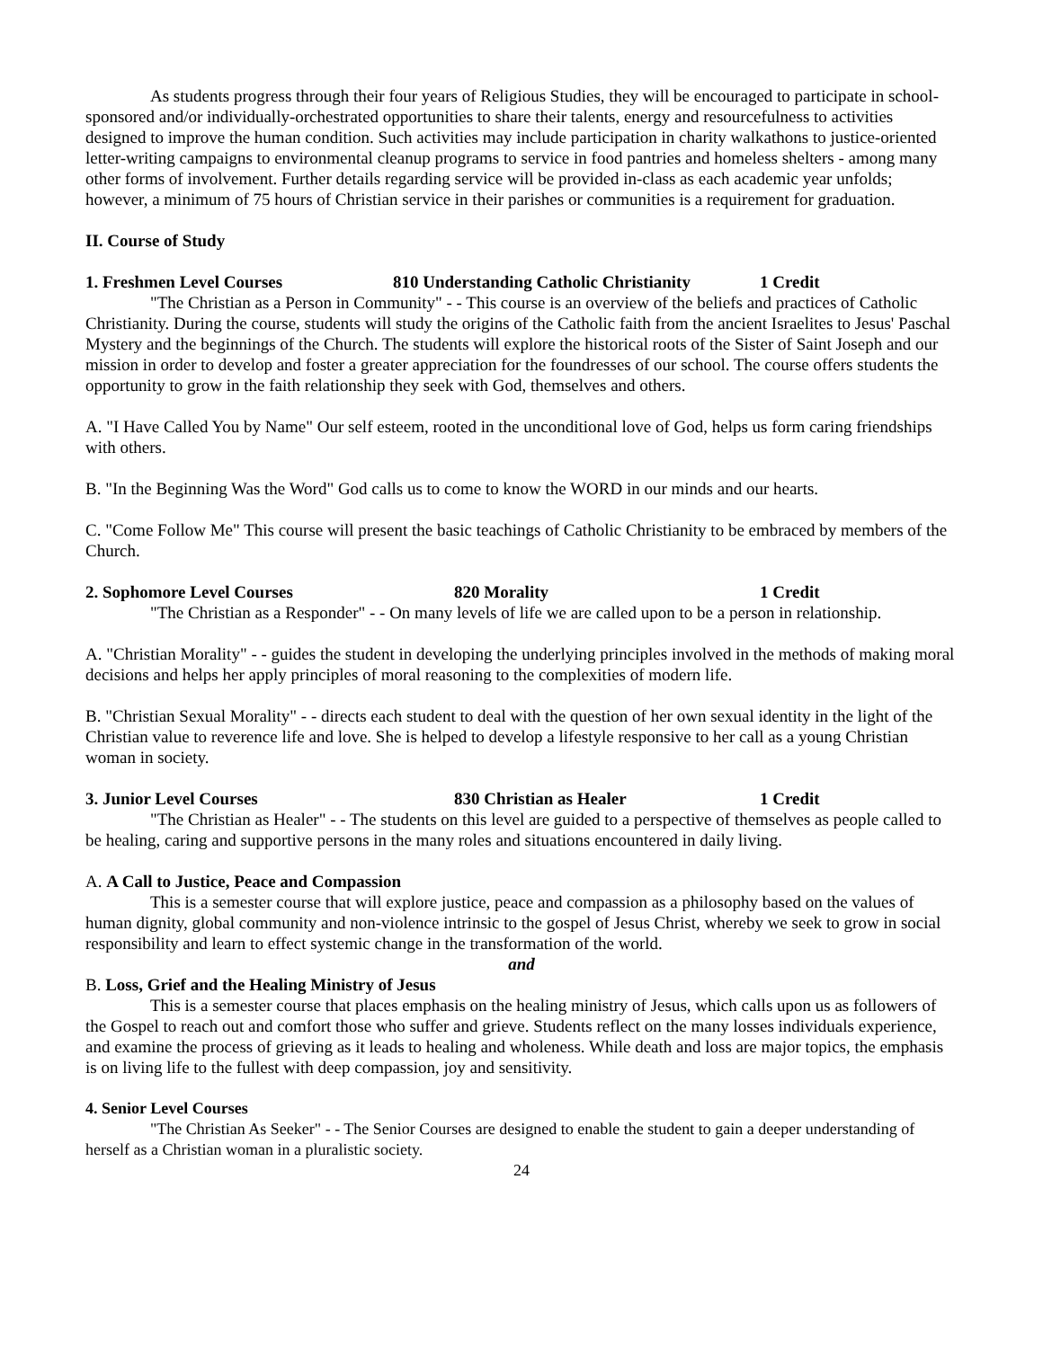As students progress through their four years of Religious Studies, they will be encouraged to participate in school-sponsored and/or individually-orchestrated opportunities to share their talents, energy and resourcefulness to activities designed to improve the human condition. Such activities may include participation in charity walkathons to justice-oriented letter-writing campaigns to environmental cleanup programs to service in food pantries and homeless shelters - among many other forms of involvement. Further details regarding service will be provided in-class as each academic year unfolds; however, a minimum of 75 hours of Christian service in their parishes or communities is a requirement for graduation.
II. Course of Study
1. Freshmen Level Courses 810 Understanding Catholic Christianity 1 Credit
"The Christian as a Person in Community" - - This course is an overview of the beliefs and practices of Catholic Christianity. During the course, students will study the origins of the Catholic faith from the ancient Israelites to Jesus' Paschal Mystery and the beginnings of the Church. The students will explore the historical roots of the Sister of Saint Joseph and our mission in order to develop and foster a greater appreciation for the foundresses of our school. The course offers students the opportunity to grow in the faith relationship they seek with God, themselves and others.
A. "I Have Called You by Name" Our self esteem, rooted in the unconditional love of God, helps us form caring friendships with others.
B. "In the Beginning Was the Word" God calls us to come to know the WORD in our minds and our hearts.
C. "Come Follow Me" This course will present the basic teachings of Catholic Christianity to be embraced by members of the Church.
2. Sophomore Level Courses 820 Morality 1 Credit
"The Christian as a Responder" - - On many levels of life we are called upon to be a person in relationship.
A. "Christian Morality" - - guides the student in developing the underlying principles involved in the methods of making moral decisions and helps her apply principles of moral reasoning to the complexities of modern life.
B. "Christian Sexual Morality" - - directs each student to deal with the question of her own sexual identity in the light of the Christian value to reverence life and love. She is helped to develop a lifestyle responsive to her call as a young Christian woman in society.
3. Junior Level Courses 830 Christian as Healer 1 Credit
"The Christian as Healer" - - The students on this level are guided to a perspective of themselves as people called to be healing, caring and supportive persons in the many roles and situations encountered in daily living.
A. A Call to Justice, Peace and Compassion
This is a semester course that will explore justice, peace and compassion as a philosophy based on the values of human dignity, global community and non-violence intrinsic to the gospel of Jesus Christ, whereby we seek to grow in social responsibility and learn to effect systemic change in the transformation of the world.
and
B. Loss, Grief and the Healing Ministry of Jesus
This is a semester course that places emphasis on the healing ministry of Jesus, which calls upon us as followers of the Gospel to reach out and comfort those who suffer and grieve. Students reflect on the many losses individuals experience, and examine the process of grieving as it leads to healing and wholeness. While death and loss are major topics, the emphasis is on living life to the fullest with deep compassion, joy and sensitivity.
4. Senior Level Courses
"The Christian As Seeker" - - The Senior Courses are designed to enable the student to gain a deeper understanding of herself as a Christian woman in a pluralistic society.
24